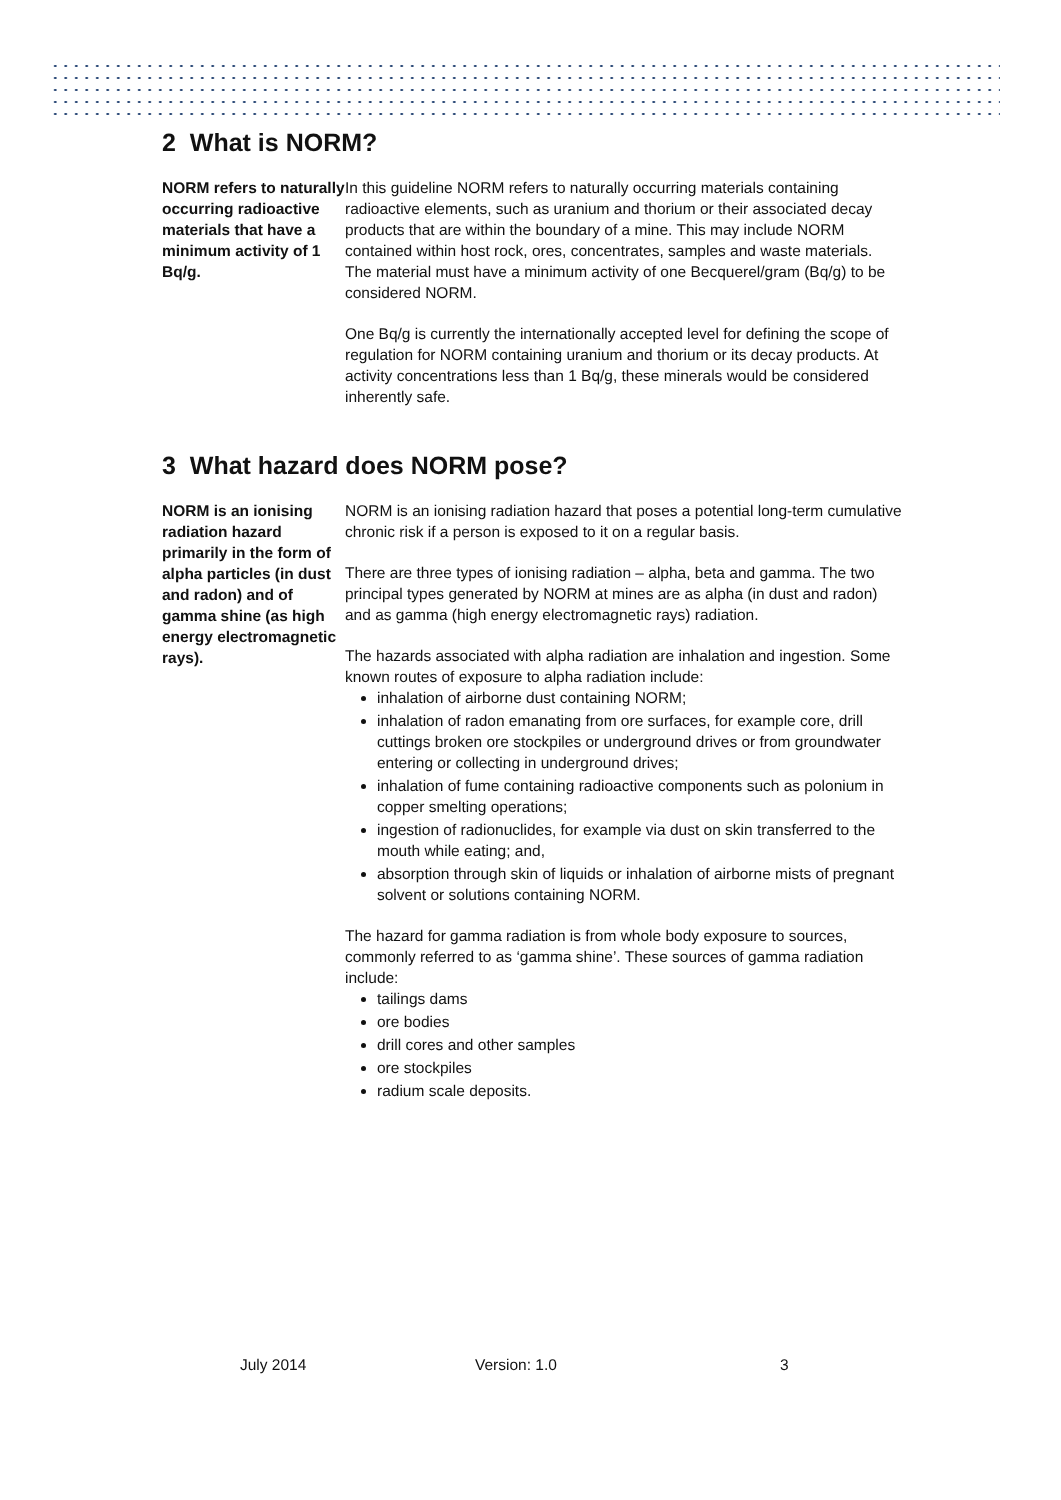2 What is NORM?
NORM refers to naturally occurring radioactive materials that have a minimum activity of 1 Bq/g.
In this guideline NORM refers to naturally occurring materials containing radioactive elements, such as uranium and thorium or their associated decay products that are within the boundary of a mine. This may include NORM contained within host rock, ores, concentrates, samples and waste materials. The material must have a minimum activity of one Becquerel/gram (Bq/g) to be considered NORM.
One Bq/g is currently the internationally accepted level for defining the scope of regulation for NORM containing uranium and thorium or its decay products. At activity concentrations less than 1 Bq/g, these minerals would be considered inherently safe.
3 What hazard does NORM pose?
NORM is an ionising radiation hazard primarily in the form of alpha particles (in dust and radon) and of gamma shine (as high energy electromagnetic rays).
NORM is an ionising radiation hazard that poses a potential long-term cumulative chronic risk if a person is exposed to it on a regular basis.
There are three types of ionising radiation – alpha, beta and gamma. The two principal types generated by NORM at mines are as alpha (in dust and radon) and as gamma (high energy electromagnetic rays) radiation.
The hazards associated with alpha radiation are inhalation and ingestion. Some known routes of exposure to alpha radiation include:
inhalation of airborne dust containing NORM;
inhalation of radon emanating from ore surfaces, for example core, drill cuttings broken ore stockpiles or underground drives or from groundwater entering or collecting in underground drives;
inhalation of fume containing radioactive components such as polonium in copper smelting operations;
ingestion of radionuclides, for example via dust on skin transferred to the mouth while eating; and,
absorption through skin of liquids or inhalation of airborne mists of pregnant solvent or solutions containing NORM.
The hazard for gamma radiation is from whole body exposure to sources, commonly referred to as ‘gamma shine’. These sources of gamma radiation include:
tailings dams
ore bodies
drill cores and other samples
ore stockpiles
radium scale deposits.
July 2014 Version: 1.0 3